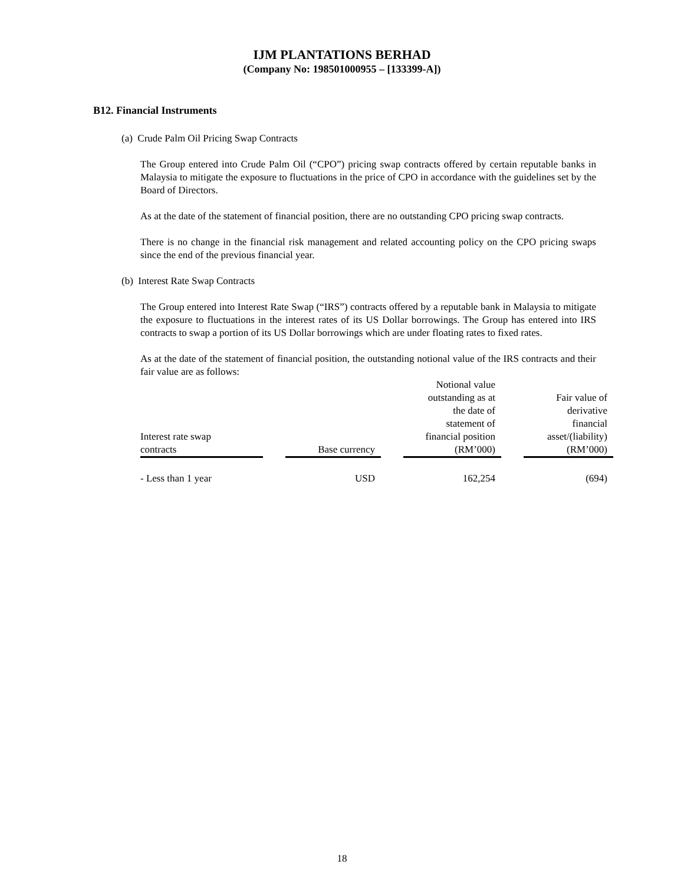IJM PLANTATIONS BERHAD
(Company No: 198501000955 – [133399-A])
B12. Financial Instruments
(a) Crude Palm Oil Pricing Swap Contracts
The Group entered into Crude Palm Oil (“CPO”) pricing swap contracts offered by certain reputable banks in Malaysia to mitigate the exposure to fluctuations in the price of CPO in accordance with the guidelines set by the Board of Directors.
As at the date of the statement of financial position, there are no outstanding CPO pricing swap contracts.
There is no change in the financial risk management and related accounting policy on the CPO pricing swaps since the end of the previous financial year.
(b) Interest Rate Swap Contracts
The Group entered into Interest Rate Swap (“IRS”) contracts offered by a reputable bank in Malaysia to mitigate the exposure to fluctuations in the interest rates of its US Dollar borrowings. The Group has entered into IRS contracts to swap a portion of its US Dollar borrowings which are under floating rates to fixed rates.
As at the date of the statement of financial position, the outstanding notional value of the IRS contracts and their fair value are as follows:
| Interest rate swap contracts | | Base currency | | Notional value outstanding as at the date of statement of financial position (RM’000) | | Fair value of derivative financial asset/(liability) (RM’000) |
| --- | --- | --- | --- | --- | --- | --- |
| - Less than 1 year | | USD | | 162,254 | | (694) |
18